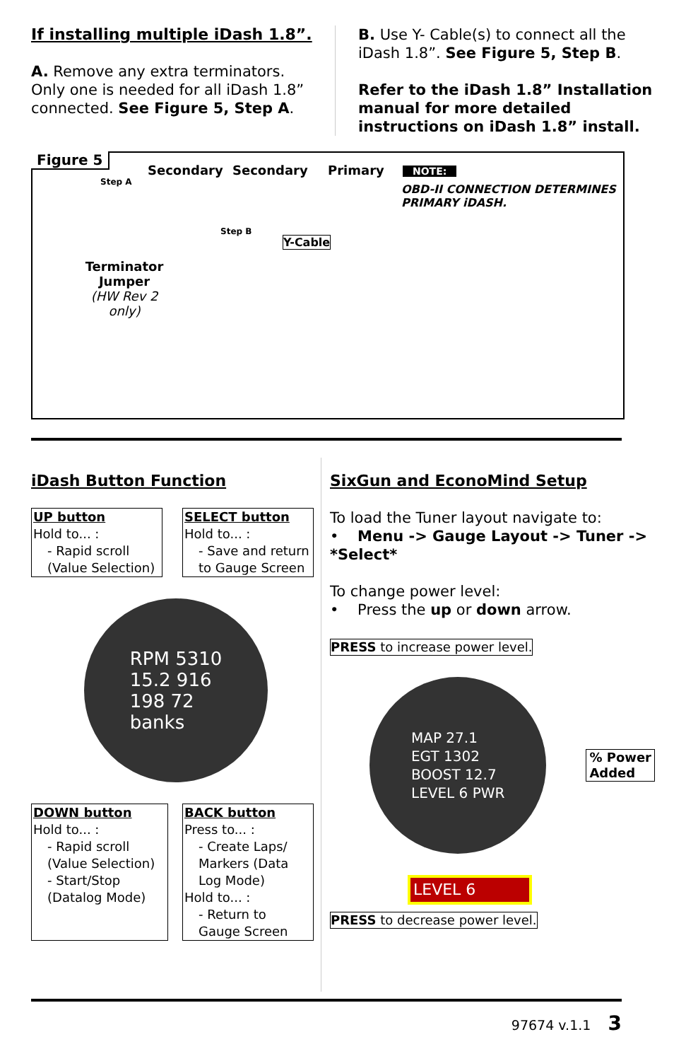If installing multiple iDash 1.8”.
A. Remove any extra terminators. Only one is needed for all iDash 1.8” connected. See Figure 5, Step A.
B. Use Y- Cable(s) to connect all the iDash 1.8”. See Figure 5, Step B.
Refer to the iDash 1.8” Installation manual for more detailed instructions on iDash 1.8” install.
Figure 5
Step A
Secondary Secondary Primary NOTE:
OBD-II CONNECTION DETERMINES
PRIMARY iDASH.
Step B
Y-Cable
Terminator Jumper
(HW Rev 2 only)
iDash Button Function
UP button
Hold to... :
- Rapid scroll (Value Selection)
SELECT button
Hold to... :
- Save and return to Gauge Screen
RPM 5310
15.2 916
198 72
banks
DOWN button
Hold to... :
- Rapid scroll (Value Selection)
- Start/Stop (Datalog Mode)
BACK button
Press to... :
- Create Laps/ Markers (Data Log Mode)
Hold to... :
- Return to Gauge Screen
SixGun and EconoMind Setup
To load the Tuner layout navigate to:
• Menu -> Gauge Layout -> Tuner -> *Select*
To change power level:
• Press the up or down arrow.
PRESS to increase power level.
MAP 27.1
EGT 1302
BOOST 12.7
LEVEL 6 PWR
% Power
Added
LEVEL 6
PRESS to decrease power level.
97674 v.1.1 3